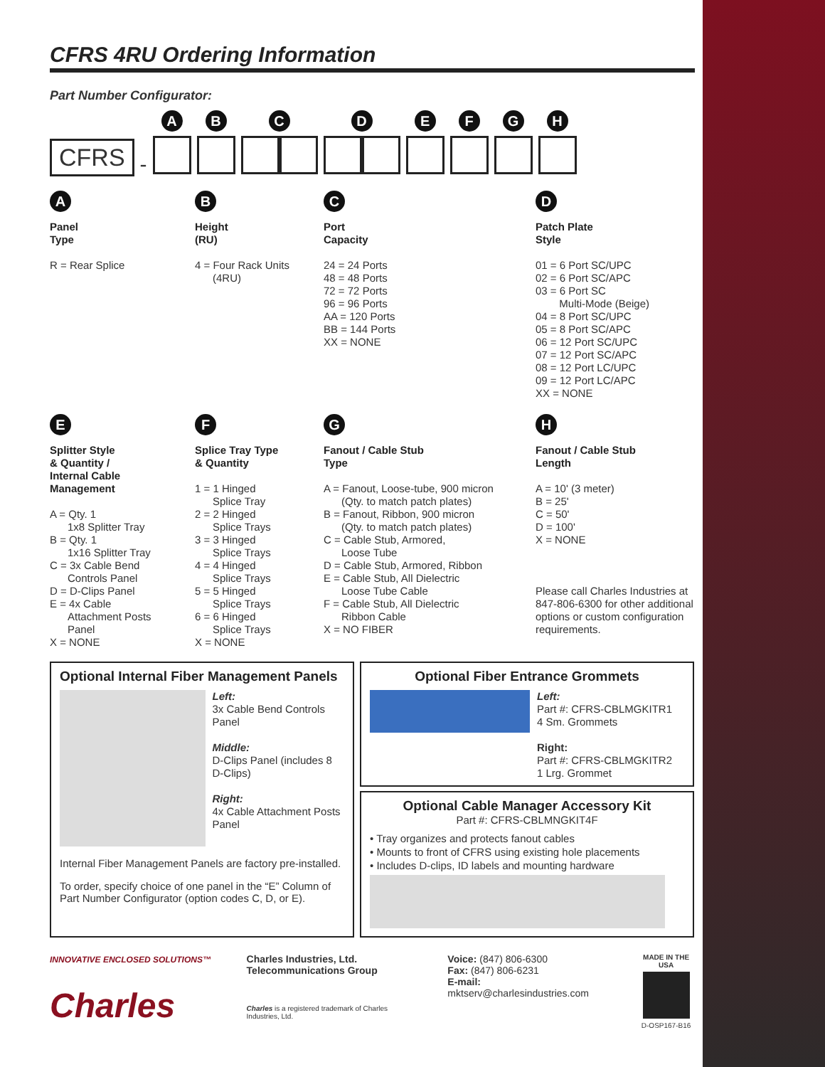CFRS 4RU Ordering Information
Part Number Configurator:
CFRS
-
A
B
C
D
E
F
G
H
A
Panel
Type
R = Rear Splice
B
Height
(RU)
4 = Four Rack Units
(4RU)
C
Port
Capacity
24 = 24 Ports
48 = 48 Ports
72 = 72 Ports
96 = 96 Ports
AA = 120 Ports
BB = 144 Ports
XX = NONE
D
Patch Plate
Style
01 = 6 Port SC/UPC
02 = 6 Port SC/APC
03 = 6 Port SC
Multi-Mode (Beige)
04 = 8 Port SC/UPC
05 = 8 Port SC/APC
06 = 12 Port SC/UPC
07 = 12 Port SC/APC
08 = 12 Port LC/UPC
09 = 12 Port LC/APC
XX = NONE
E
Splitter Style
& Quantity /
Internal Cable
Management
A = Qty. 1
1x8 Splitter Tray
B = Qty. 1
1x16 Splitter Tray
C = 3x Cable Bend
Controls Panel
D = D-Clips Panel
E = 4x Cable
Attachment Posts
Panel
X = NONE
F
Splice Tray Type
& Quantity
1 = 1 Hinged
Splice Tray
2 = 2 Hinged
Splice Trays
3 = 3 Hinged
Splice Trays
4 = 4 Hinged
Splice Trays
5 = 5 Hinged
Splice Trays
6 = 6 Hinged
Splice Trays
X = NONE
G
Fanout / Cable Stub
Type
A = Fanout, Loose-tube, 900 micron
(Qty. to match patch plates)
B = Fanout, Ribbon, 900 micron
(Qty. to match patch plates)
C = Cable Stub, Armored,
Loose Tube
D = Cable Stub, Armored, Ribbon
E = Cable Stub, All Dielectric
Loose Tube Cable
F = Cable Stub, All Dielectric
Ribbon Cable
X = NO FIBER
H
Fanout / Cable Stub
Length
A = 10' (3 meter)
B = 25'
C = 50'
D = 100'
X = NONE
Please call Charles Industries at 847-806-6300 for other additional options or custom configuration requirements.
Optional Internal Fiber Management Panels
Left:
3x Cable Bend Controls Panel
Middle:
D-Clips Panel (includes 8 D-Clips)
Right:
4x Cable Attachment Posts Panel
Internal Fiber Management Panels are factory pre-installed.
To order, specify choice of one panel in the “E” Column of Part Number Configurator (option codes C, D, or E).
Optional Fiber Entrance Grommets
Left:
Part #: CFRS-CBLMGKITR1
4 Sm. Grommets
Right:
Part #: CFRS-CBLMGKITR2
1 Lrg. Grommet
Optional Cable Manager Accessory Kit
Part #: CFRS-CBLMNGKIT4F
• Tray organizes and protects fanout cables
• Mounts to front of CFRS using existing hole placements
• Includes D-clips, ID labels and mounting hardware
INNOVATIVE ENCLOSED SOLUTIONS™
Charles
Charles Industries, Ltd.
Telecommunications Group
Charles is a registered trademark of Charles Industries, Ltd.
Voice: (847) 806-6300
Fax: (847) 806-6231
E-mail: mktserv@charlesindustries.com
MADE IN THE USA
D-OSP167-B16